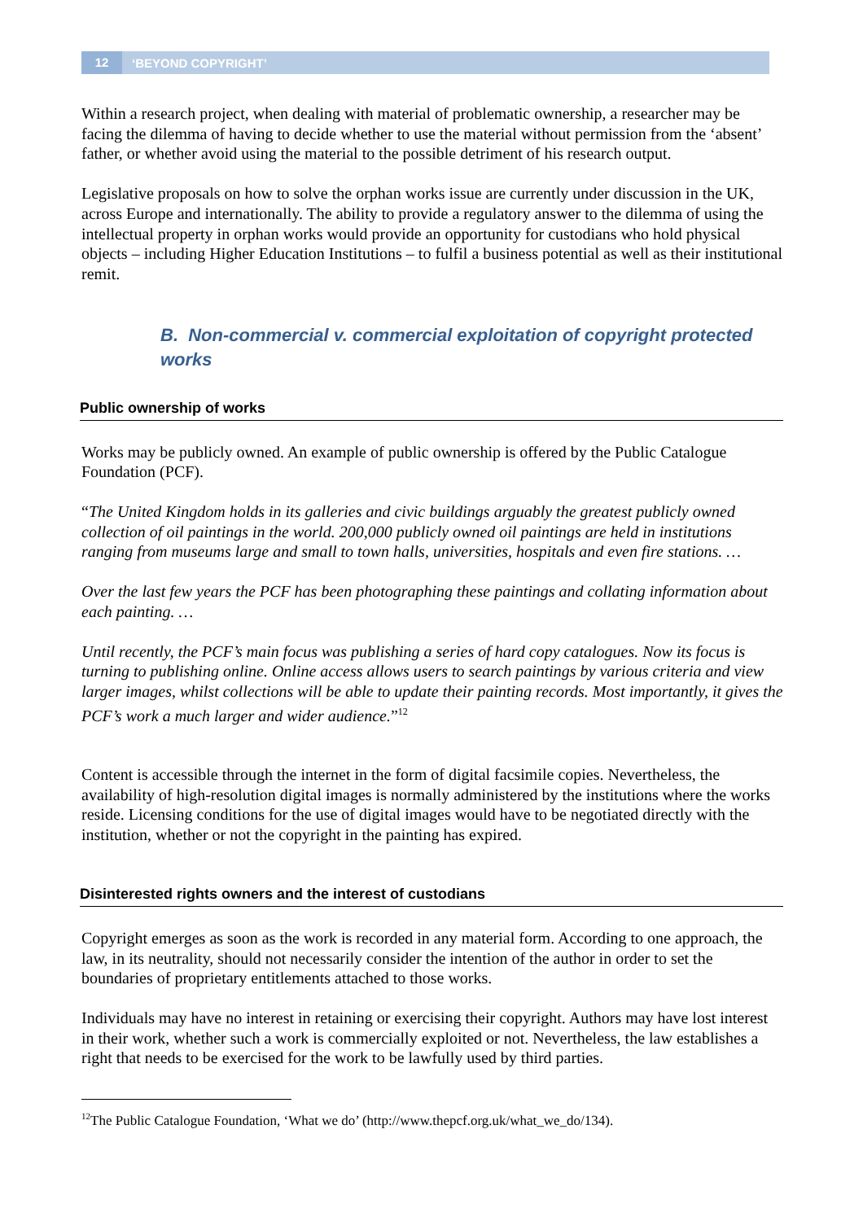12 ‘BEYOND COPYRIGHT’
Within a research project, when dealing with material of problematic ownership, a researcher may be facing the dilemma of having to decide whether to use the material without permission from the ‘absent’ father, or whether avoid using the material to the possible detriment of his research output.
Legislative proposals on how to solve the orphan works issue are currently under discussion in the UK, across Europe and internationally. The ability to provide a regulatory answer to the dilemma of using the intellectual property in orphan works would provide an opportunity for custodians who hold physical objects – including Higher Education Institutions – to fulfil a business potential as well as their institutional remit.
B. Non-commercial v. commercial exploitation of copyright protected works
Public ownership of works
Works may be publicly owned. An example of public ownership is offered by the Public Catalogue Foundation (PCF).
“The United Kingdom holds in its galleries and civic buildings arguably the greatest publicly owned collection of oil paintings in the world. 200,000 publicly owned oil paintings are held in institutions ranging from museums large and small to town halls, universities, hospitals and even fire stations. …
Over the last few years the PCF has been photographing these paintings and collating information about each painting. …
Until recently, the PCF’s main focus was publishing a series of hard copy catalogues. Now its focus is turning to publishing online. Online access allows users to search paintings by various criteria and view larger images, whilst collections will be able to update their painting records. Most importantly, it gives the PCF’s work a much larger and wider audience.”<sup>12</sup>
Content is accessible through the internet in the form of digital facsimile copies. Nevertheless, the availability of high-resolution digital images is normally administered by the institutions where the works reside. Licensing conditions for the use of digital images would have to be negotiated directly with the institution, whether or not the copyright in the painting has expired.
Disinterested rights owners and the interest of custodians
Copyright emerges as soon as the work is recorded in any material form. According to one approach, the law, in its neutrality, should not necessarily consider the intention of the author in order to set the boundaries of proprietary entitlements attached to those works.
Individuals may have no interest in retaining or exercising their copyright. Authors may have lost interest in their work, whether such a work is commercially exploited or not. Nevertheless, the law establishes a right that needs to be exercised for the work to be lawfully used by third parties.
<sup>12</sup> The Public Catalogue Foundation, ‘What we do’ (http://www.thepcf.org.uk/what_we_do/134).